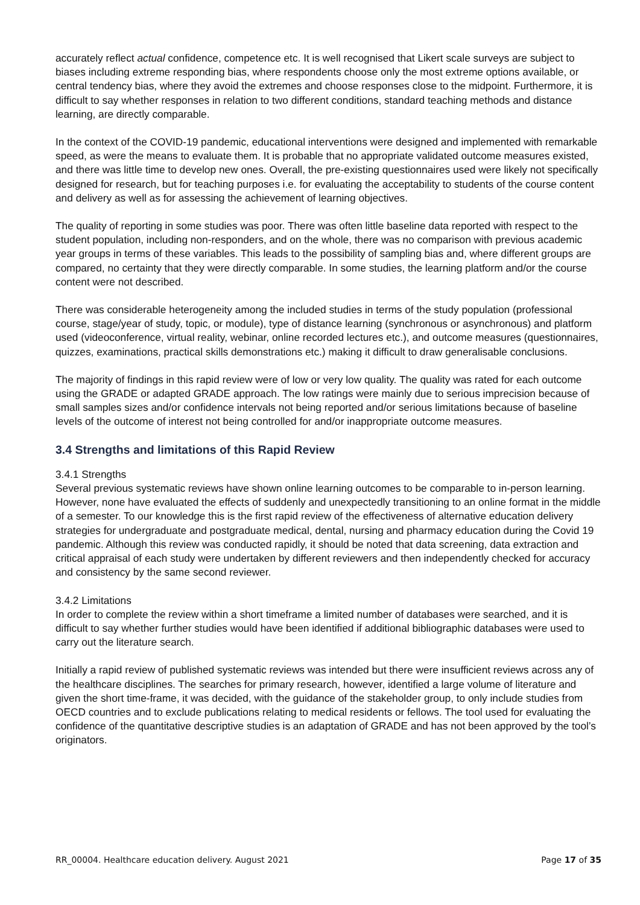accurately reflect actual confidence, competence etc. It is well recognised that Likert scale surveys are subject to biases including extreme responding bias, where respondents choose only the most extreme options available, or central tendency bias, where they avoid the extremes and choose responses close to the midpoint. Furthermore, it is difficult to say whether responses in relation to two different conditions, standard teaching methods and distance learning, are directly comparable.
In the context of the COVID-19 pandemic, educational interventions were designed and implemented with remarkable speed, as were the means to evaluate them. It is probable that no appropriate validated outcome measures existed, and there was little time to develop new ones. Overall, the pre-existing questionnaires used were likely not specifically designed for research, but for teaching purposes i.e. for evaluating the acceptability to students of the course content and delivery as well as for assessing the achievement of learning objectives.
The quality of reporting in some studies was poor. There was often little baseline data reported with respect to the student population, including non-responders, and on the whole, there was no comparison with previous academic year groups in terms of these variables. This leads to the possibility of sampling bias and, where different groups are compared, no certainty that they were directly comparable. In some studies, the learning platform and/or the course content were not described.
There was considerable heterogeneity among the included studies in terms of the study population (professional course, stage/year of study, topic, or module), type of distance learning (synchronous or asynchronous) and platform used (videoconference, virtual reality, webinar, online recorded lectures etc.), and outcome measures (questionnaires, quizzes, examinations, practical skills demonstrations etc.) making it difficult to draw generalisable conclusions.
The majority of findings in this rapid review were of low or very low quality. The quality was rated for each outcome using the GRADE or adapted GRADE approach. The low ratings were mainly due to serious imprecision because of small samples sizes and/or confidence intervals not being reported and/or serious limitations because of baseline levels of the outcome of interest not being controlled for and/or inappropriate outcome measures.
3.4 Strengths and limitations of this Rapid Review
3.4.1 Strengths
Several previous systematic reviews have shown online learning outcomes to be comparable to in-person learning. However, none have evaluated the effects of suddenly and unexpectedly transitioning to an online format in the middle of a semester. To our knowledge this is the first rapid review of the effectiveness of alternative education delivery strategies for undergraduate and postgraduate medical, dental, nursing and pharmacy education during the Covid 19 pandemic. Although this review was conducted rapidly, it should be noted that data screening, data extraction and critical appraisal of each study were undertaken by different reviewers and then independently checked for accuracy and consistency by the same second reviewer.
3.4.2 Limitations
In order to complete the review within a short timeframe a limited number of databases were searched, and it is difficult to say whether further studies would have been identified if additional bibliographic databases were used to carry out the literature search.
Initially a rapid review of published systematic reviews was intended but there were insufficient reviews across any of the healthcare disciplines. The searches for primary research, however, identified a large volume of literature and given the short time-frame, it was decided, with the guidance of the stakeholder group, to only include studies from OECD countries and to exclude publications relating to medical residents or fellows. The tool used for evaluating the confidence of the quantitative descriptive studies is an adaptation of GRADE and has not been approved by the tool’s originators.
RR_00004. Healthcare education delivery. August 2021 Page 17 of 35